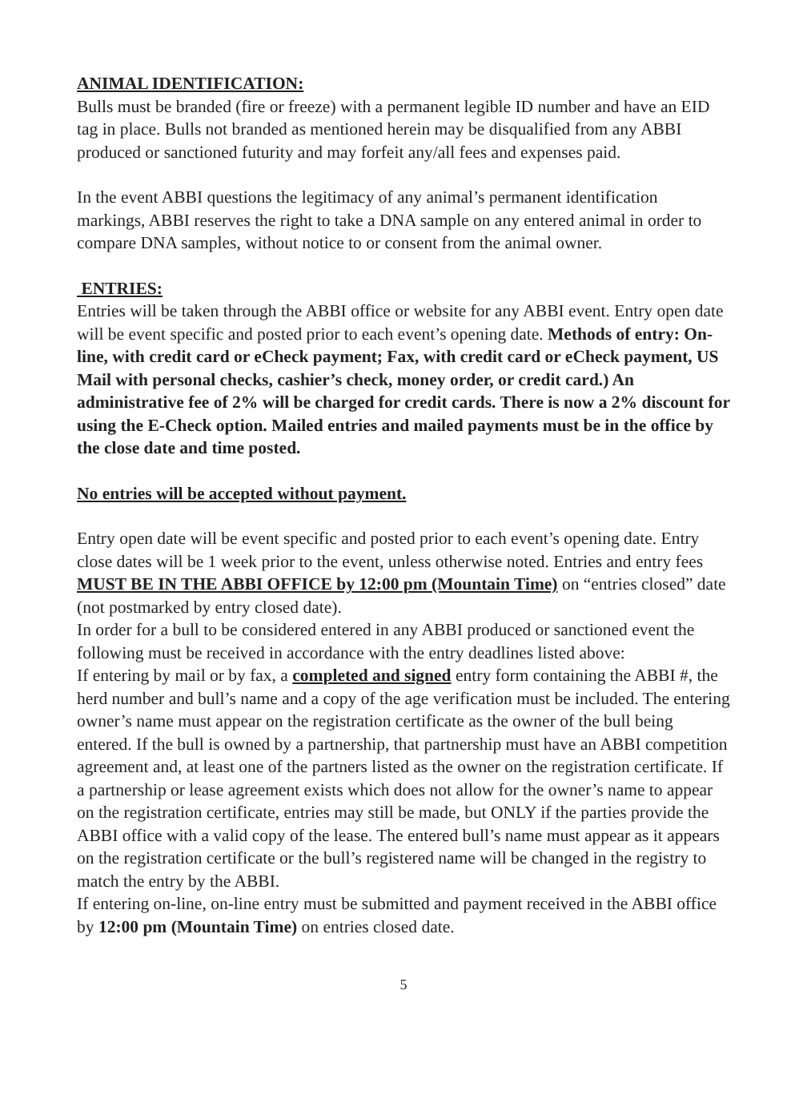ANIMAL IDENTIFICATION:
Bulls must be branded (fire or freeze) with a permanent legible ID number and have an EID tag in place. Bulls not branded as mentioned herein may be disqualified from any ABBI produced or sanctioned futurity and may forfeit any/all fees and expenses paid.
In the event ABBI questions the legitimacy of any animal’s permanent identification markings, ABBI reserves the right to take a DNA sample on any entered animal in order to compare DNA samples, without notice to or consent from the animal owner.
ENTRIES:
Entries will be taken through the ABBI office or website for any ABBI event. Entry open date will be event specific and posted prior to each event’s opening date. Methods of entry: On-line, with credit card or eCheck payment; Fax, with credit card or eCheck payment, US Mail with personal checks, cashier’s check, money order, or credit card.) An administrative fee of 2% will be charged for credit cards. There is now a 2% discount for using the E-Check option. Mailed entries and mailed payments must be in the office by the close date and time posted.
No entries will be accepted without payment.
Entry open date will be event specific and posted prior to each event’s opening date. Entry close dates will be 1 week prior to the event, unless otherwise noted. Entries and entry fees MUST BE IN THE ABBI OFFICE by 12:00 pm (Mountain Time) on “entries closed” date (not postmarked by entry closed date).
In order for a bull to be considered entered in any ABBI produced or sanctioned event the following must be received in accordance with the entry deadlines listed above:
If entering by mail or by fax, a completed and signed entry form containing the ABBI #, the herd number and bull’s name and a copy of the age verification must be included. The entering owner’s name must appear on the registration certificate as the owner of the bull being entered. If the bull is owned by a partnership, that partnership must have an ABBI competition agreement and, at least one of the partners listed as the owner on the registration certificate. If a partnership or lease agreement exists which does not allow for the owner’s name to appear on the registration certificate, entries may still be made, but ONLY if the parties provide the ABBI office with a valid copy of the lease. The entered bull’s name must appear as it appears on the registration certificate or the bull’s registered name will be changed in the registry to match the entry by the ABBI.
If entering on-line, on-line entry must be submitted and payment received in the ABBI office by 12:00 pm (Mountain Time) on entries closed date.
5